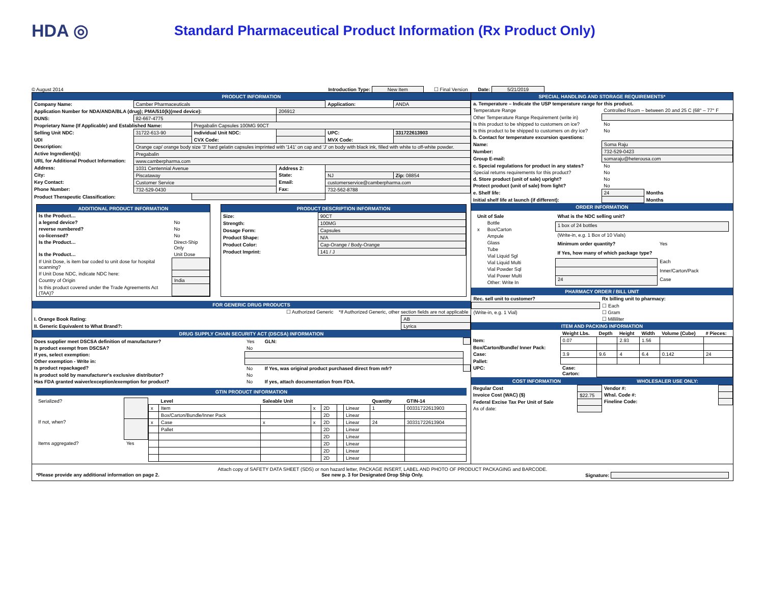HDA ◎
Standard Pharmaceutical Product Information (Rx Product Only)
© August 2014 Introduction Type: New Item ☐ Final Version Date: 5/21/2019
PRODUCT INFORMATION
| Company Name: | Camber Pharmaceuticals | | | Application: | ANDA |
| Application Number for NDA/ANDA/BLA (drug); PMA/510(k)(med device): | | | 206912 | | |
| DUNS: | 82-667-4775 | | | | |
| Proprietary Name (If Applicable) and Established Name: | | Pregabalin Capsules 100MG 90CT | | | |
| Selling Unit NDC: | 31722-613-90 | Individual Unit NDC: | | UPC: | 331722613903 |
| UDI | | CVX Code: | | MVX Code: | |
| Description: | Orange cap/ orange body size '3' hard gelatin capsules imprinted with '141' on cap and 'J' on body with black ink, filled with white to off-white powder. | | | | |
| Active Ingredient(s): | Pregabalin | | | | |
| URL for Additional Product Information: | www.camberpharma.com | | | | |
| Address: | 1031 Centennial Avenue | | Address 2: | | |
| City: | Piscataway | | State: | NJ | Zip: 08854 |
| Key Contact: | Customer Service | | Email: | customerservice@camberpharma.com | |
| Phone Number: | 732-529-0430 | | Fax: | 732-562-8788 | |
| Product Therapeutic Classification: | | | | | |
ADDITIONAL PRODUCT INFORMATION
| Is the Product… | |
| --- | --- |
| a legend device? | No |
| reverse numbered? | No |
| co-licensed? | No |
| Is the Product… | Direct-Ship Only |
| Is the Product… | Unit Dose |
| If Unit Dose, is item bar coded to unit dose for hospital scanning? | |
| If Unit Dose NDC, indicate NDC here: | |
| Country of Origin | India |
| Is this product covered under the Trade Agreements Act (TAA)? | |
PRODUCT DESCRIPTION INFORMATION
| Size: | 90CT |
| Strength: | 100MG |
| Dosage Form: | Capsules |
| Product Shape: | N/A |
| Product Color: | Cap-Orange / Body-Orange |
| Product Imprint: | 141 / J |
FOR GENERIC DRUG PRODUCTS
| ☐ Authorized Generic *If Authorized Generic, other section fields are not applicable | |
| I. Orange Book Rating: | AB |
| II. Generic Equivalent to What Brand?: | Lyrica |
DRUG SUPPLY CHAIN SECURITY ACT (DSCSA) INFORMATION
| Does supplier meet DSCSA definition of manufacturer? | Yes | GLN: | |
| Is product exempt from DSCSA? | No | | |
| If yes, select exemption: | | | |
| Other exemption - Write in: | | | |
| Is product repackaged? | No | If Yes, was original product purchased direct from mfr? | |
| Is product sold by manufacturer's exclusive distributor? | No | | |
| Has FDA granted waiver/exception/exemption for product? | No | If yes, attach documentation from FDA. | |
GTIN PRODUCT INFORMATION
| Serialized? | |
| If not, when? | |
| Items aggregated? | Yes |
| | Level | Saleable Unit | | | | | Quantity | GTIN-14 |
| --- | --- | --- | --- | --- | --- | --- | --- | --- |
| x | Item | | x | 2D | | Linear | 1 | 00331722613903 |
| | Box/Carton/Bundle/Inner Pack | | | 2D | | Linear | | |
| x | Case | x | x | 2D | | Linear | 24 | 30331722613904 |
| | Pallet | | | 2D | | Linear | | |
| | | | | 2D | | Linear | | |
| | | | | 2D | | Linear | | |
| | | | | 2D | | Linear | | |
| | | | | 2D | | Linear | | |
SPECIAL HANDLING AND STORAGE REQUIREMENTS*
| a. Temperature – Indicate the USP temperature range for this product. | | |
| --- | --- | --- |
| Temperature Range | Controlled Room – between 20 and 25 C (68° – 77° F | |
| Other Temperature Range Requirement (write in) | | |
| Is this product to be shipped to customers on ice? | No | |
| Is this product to be shipped to customers on dry ice? | No | |
| b. Contact for temperature excursion questions: | | |
| Name: | Soma Raju | |
| Number: | 732-529-0423 | |
| Group E-mail: | somaraju@heterousa.com | |
| c. Special regulations for product in any states? | No | |
| Special returns requirements for this product? | No | |
| d. Store product (unit of sale) upright? | No | |
| Protect product (unit of sale) from light? | No | |
| e. Shelf life: | 24 | Months |
| Initial shelf life at launch (if different): | | Months |
ORDER INFORMATION
| Unit of Sale | |
| --- | --- |
| | Bottle |
| x | Box/Carton |
| | Ampule |
| | Glass |
| | Tube |
| | Vial Liquid Sgl |
| | Vial Liquid Multi |
| | Vial Powder Sql |
| | Vial Power Multi |
| | Other: Write In |
| What is the NDC selling unit? | |
| --- | --- |
| 1 box of 24 bottles | |
| (Write-in, e.g. 1 Box of 10 Vials) | |
| Minimum order quantity? | Yes |
| If Yes, how many of which package type? | |
| | Each |
| | Inner/Carton/Pack |
| 24 | Case |
PHARMACY ORDER / BILL UNIT
| Rec. sell unit to customer? | Rx billing unit to pharmacy: |
| --- | --- |
| | ☐ Each |
| (Write-in, e.g. 1 Vial) | ☐ Gram |
| | ☐ Milliliter |
ITEM AND PACKING INFORMATION
| | Weight Lbs. | Depth | Height | Width | Volume (Cube) | # Pieces: |
| --- | --- | --- | --- | --- | --- | --- |
| Item: | 0.07 | | 2.93 | 1.56 | | |
| Box/Carton/Bundle/ Inner Pack: | | | | | | |
| Case: | 3.9 | 9.6 | 4 | 6.4 | 0.142 | 24 |
| Pallet: | | | | | | |
| UPC: | Case: Carton: | | | | | |
COST INFORMATION
| Regular Cost | |
| Invoice Cost (WAC) ($) | $22.75 |
| Federal Excise Tax Per Unit of Sale | |
| As of date: | |
WHOLESALER USE ONLY:
| Vendor #: | |
| Whsl. Code #: | |
| Fineline Code: | |
Attach copy of SAFETY DATA SHEET (SDS) or non hazard letter, PACKAGE INSERT, LABEL AND PHOTO OF PRODUCT PACKAGING and BARCODE.
*Please provide any additional information on page 2. See new p. 3 for Designated Drop Ship Only. Signature: